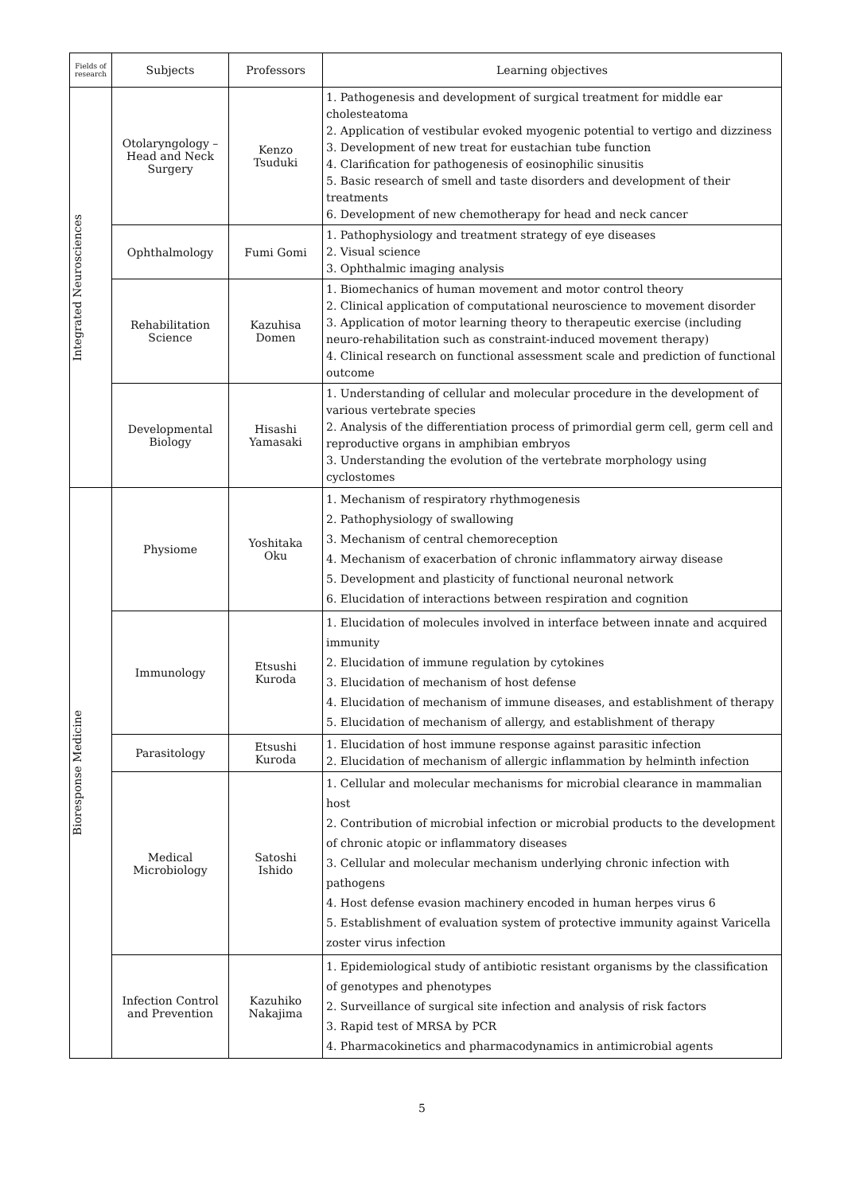| Fields of research | Subjects | Professors | Learning objectives |
| --- | --- | --- | --- |
| Integrated Neurosciences | Otolaryngology – Head and Neck Surgery | Kenzo Tsuduki | 1. Pathogenesis and development of surgical treatment for middle ear cholesteatoma 2. Application of vestibular evoked myogenic potential to vertigo and dizziness 3. Development of new treat for eustachian tube function 4. Clarification for pathogenesis of eosinophilic sinusitis 5. Basic research of smell and taste disorders and development of their treatments 6. Development of new chemotherapy for head and neck cancer |
| | Ophthalmology | Fumi Gomi | 1. Pathophysiology and treatment strategy of eye diseases 2. Visual science 3. Ophthalmic imaging analysis |
| | Rehabilitation Science | Kazuhisa Domen | 1. Biomechanics of human movement and motor control theory 2. Clinical application of computational neuroscience to movement disorder 3. Application of motor learning theory to therapeutic exercise (including neuro-rehabilitation such as constraint-induced movement therapy) 4. Clinical research on functional assessment scale and prediction of functional outcome |
| | Developmental Biology | Hisashi Yamasaki | 1. Understanding of cellular and molecular procedure in the development of various vertebrate species 2. Analysis of the differentiation process of primordial germ cell, germ cell and reproductive organs in amphibian embryos 3. Understanding the evolution of the vertebrate morphology using cyclostomes |
| Bioresponse Medicine | Physiome | Yoshitaka Oku | 1. Mechanism of respiratory rhythmogenesis 2. Pathophysiology of swallowing 3. Mechanism of central chemoreception 4. Mechanism of exacerbation of chronic inflammatory airway disease 5. Development and plasticity of functional neuronal network 6. Elucidation of interactions between respiration and cognition |
| | Immunology | Etsushi Kuroda | 1. Elucidation of molecules involved in interface between innate and acquired immunity 2. Elucidation of immune regulation by cytokines 3. Elucidation of mechanism of host defense 4. Elucidation of mechanism of immune diseases, and establishment of therapy 5. Elucidation of mechanism of allergy, and establishment of therapy |
| | Parasitology | Etsushi Kuroda | 1. Elucidation of host immune response against parasitic infection 2. Elucidation of mechanism of allergic inflammation by helminth infection |
| | Medical Microbiology | Satoshi Ishido | 1. Cellular and molecular mechanisms for microbial clearance in mammalian host 2. Contribution of microbial infection or microbial products to the development of chronic atopic or inflammatory diseases 3. Cellular and molecular mechanism underlying chronic infection with pathogens 4. Host defense evasion machinery encoded in human herpes virus 6 5. Establishment of evaluation system of protective immunity against Varicella zoster virus infection |
| | Infection Control and Prevention | Kazuhiko Nakajima | 1. Epidemiological study of antibiotic resistant organisms by the classification of genotypes and phenotypes 2. Surveillance of surgical site infection and analysis of risk factors 3. Rapid test of MRSA by PCR 4. Pharmacokinetics and pharmacodynamics in antimicrobial agents |
5